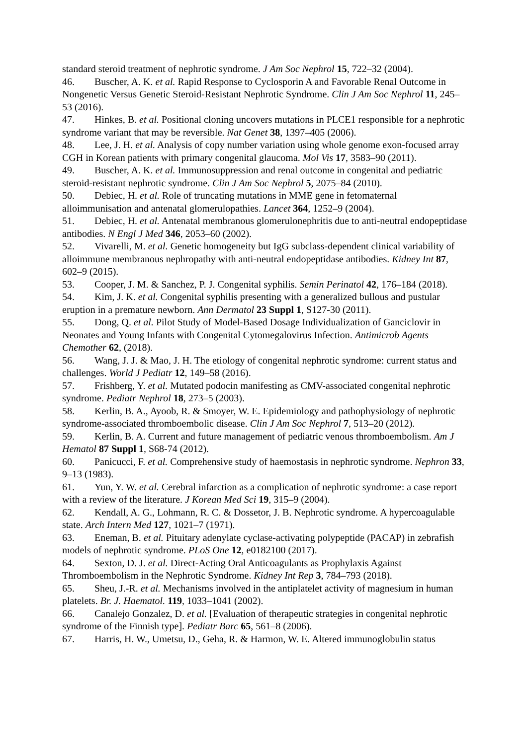standard steroid treatment of nephrotic syndrome. J Am Soc Nephrol 15, 722–32 (2004).
46. Buscher, A. K. et al. Rapid Response to Cyclosporin A and Favorable Renal Outcome in Nongenetic Versus Genetic Steroid-Resistant Nephrotic Syndrome. Clin J Am Soc Nephrol 11, 245–53 (2016).
47. Hinkes, B. et al. Positional cloning uncovers mutations in PLCE1 responsible for a nephrotic syndrome variant that may be reversible. Nat Genet 38, 1397–405 (2006).
48. Lee, J. H. et al. Analysis of copy number variation using whole genome exon-focused array CGH in Korean patients with primary congenital glaucoma. Mol Vis 17, 3583–90 (2011).
49. Buscher, A. K. et al. Immunosuppression and renal outcome in congenital and pediatric steroid-resistant nephrotic syndrome. Clin J Am Soc Nephrol 5, 2075–84 (2010).
50. Debiec, H. et al. Role of truncating mutations in MME gene in fetomaternal alloimmunisation and antenatal glomerulopathies. Lancet 364, 1252–9 (2004).
51. Debiec, H. et al. Antenatal membranous glomerulonephritis due to anti-neutral endopeptidase antibodies. N Engl J Med 346, 2053–60 (2002).
52. Vivarelli, M. et al. Genetic homogeneity but IgG subclass-dependent clinical variability of alloimmune membranous nephropathy with anti-neutral endopeptidase antibodies. Kidney Int 87, 602–9 (2015).
53. Cooper, J. M. & Sanchez, P. J. Congenital syphilis. Semin Perinatol 42, 176–184 (2018).
54. Kim, J. K. et al. Congenital syphilis presenting with a generalized bullous and pustular eruption in a premature newborn. Ann Dermatol 23 Suppl 1, S127-30 (2011).
55. Dong, Q. et al. Pilot Study of Model-Based Dosage Individualization of Ganciclovir in Neonates and Young Infants with Congenital Cytomegalovirus Infection. Antimicrob Agents Chemother 62, (2018).
56. Wang, J. J. & Mao, J. H. The etiology of congenital nephrotic syndrome: current status and challenges. World J Pediatr 12, 149–58 (2016).
57. Frishberg, Y. et al. Mutated podocin manifesting as CMV-associated congenital nephrotic syndrome. Pediatr Nephrol 18, 273–5 (2003).
58. Kerlin, B. A., Ayoob, R. & Smoyer, W. E. Epidemiology and pathophysiology of nephrotic syndrome-associated thromboembolic disease. Clin J Am Soc Nephrol 7, 513–20 (2012).
59. Kerlin, B. A. Current and future management of pediatric venous thromboembolism. Am J Hematol 87 Suppl 1, S68-74 (2012).
60. Panicucci, F. et al. Comprehensive study of haemostasis in nephrotic syndrome. Nephron 33, 9–13 (1983).
61. Yun, Y. W. et al. Cerebral infarction as a complication of nephrotic syndrome: a case report with a review of the literature. J Korean Med Sci 19, 315–9 (2004).
62. Kendall, A. G., Lohmann, R. C. & Dossetor, J. B. Nephrotic syndrome. A hypercoagulable state. Arch Intern Med 127, 1021–7 (1971).
63. Eneman, B. et al. Pituitary adenylate cyclase-activating polypeptide (PACAP) in zebrafish models of nephrotic syndrome. PLoS One 12, e0182100 (2017).
64. Sexton, D. J. et al. Direct-Acting Oral Anticoagulants as Prophylaxis Against Thromboembolism in the Nephrotic Syndrome. Kidney Int Rep 3, 784–793 (2018).
65. Sheu, J.-R. et al. Mechanisms involved in the antiplatelet activity of magnesium in human platelets. Br. J. Haematol. 119, 1033–1041 (2002).
66. Canalejo Gonzalez, D. et al. [Evaluation of therapeutic strategies in congenital nephrotic syndrome of the Finnish type]. Pediatr Barc 65, 561–8 (2006).
67. Harris, H. W., Umetsu, D., Geha, R. & Harmon, W. E. Altered immunoglobulin status